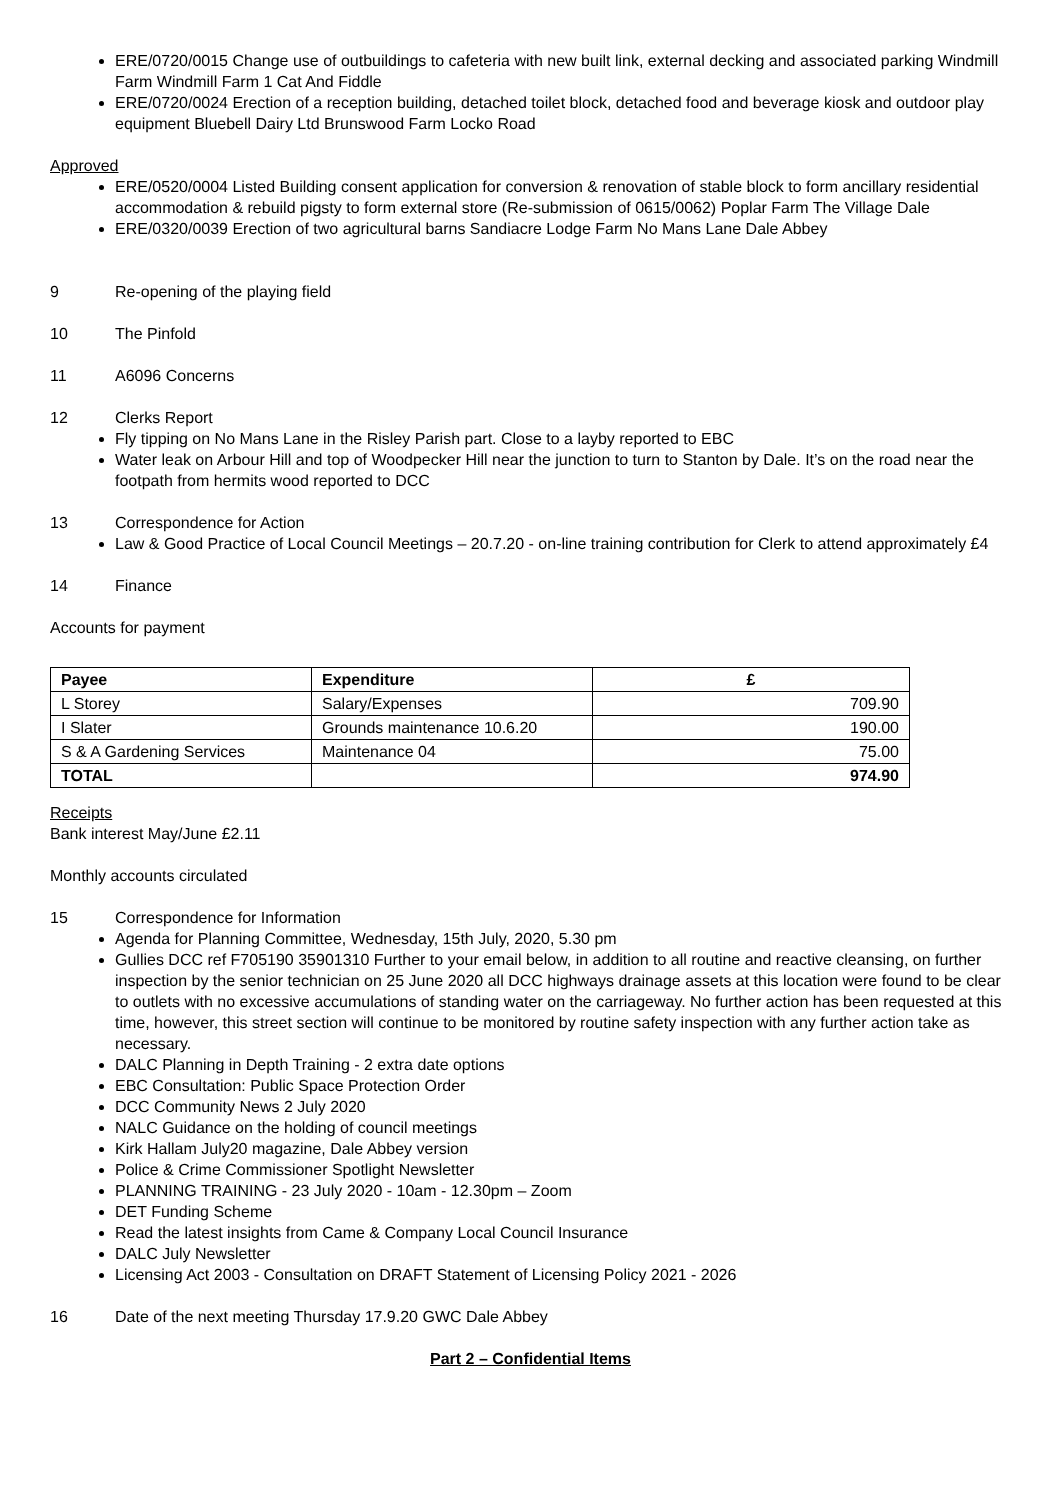ERE/0720/0015 Change use of outbuildings to cafeteria with new built link, external decking and associated parking Windmill Farm Windmill Farm 1 Cat And Fiddle
ERE/0720/0024 Erection of a reception building, detached toilet block, detached food and beverage kiosk and outdoor play equipment Bluebell Dairy Ltd Brunswood Farm Locko Road
Approved
ERE/0520/0004 Listed Building consent application for conversion & renovation of stable block to form ancillary residential accommodation & rebuild pigsty to form external store (Re-submission of 0615/0062) Poplar Farm The Village Dale
ERE/0320/0039 Erection of two agricultural barns Sandiacre Lodge Farm No Mans Lane Dale Abbey
9 Re-opening of the playing field
10 The Pinfold
11 A6096 Concerns
12 Clerks Report
Fly tipping on No Mans Lane in the Risley Parish part. Close to a layby reported to EBC
Water leak on Arbour Hill and top of Woodpecker Hill near the junction to turn to Stanton by Dale. It’s on the road near the footpath from hermits wood reported to DCC
13 Correspondence for Action
Law & Good Practice of Local Council Meetings – 20.7.20 - on-line training contribution for Clerk to attend approximately £4
14 Finance
Accounts for payment
| Payee | Expenditure | £ |
| --- | --- | --- |
| L Storey | Salary/Expenses | 709.90 |
| I Slater | Grounds maintenance 10.6.20 | 190.00 |
| S & A Gardening Services | Maintenance 04 | 75.00 |
| TOTAL | | 974.90 |
Receipts
Bank interest May/June £2.11
Monthly accounts circulated
15 Correspondence for Information
Agenda for Planning Committee, Wednesday, 15th July, 2020, 5.30 pm
Gullies DCC ref F705190 35901310 Further to your email below, in addition to all routine and reactive cleansing, on further inspection by the senior technician on 25 June 2020 all DCC highways drainage assets at this location were found to be clear to outlets with no excessive accumulations of standing water on the carriageway. No further action has been requested at this time, however, this street section will continue to be monitored by routine safety inspection with any further action take as necessary.
DALC Planning in Depth Training - 2 extra date options
EBC Consultation: Public Space Protection Order
DCC Community News 2 July 2020
NALC Guidance on the holding of council meetings
Kirk Hallam July20 magazine, Dale Abbey version
Police & Crime Commissioner Spotlight Newsletter
PLANNING TRAINING - 23 July 2020 - 10am - 12.30pm – Zoom
DET Funding Scheme
Read the latest insights from Came & Company Local Council Insurance
DALC July Newsletter
Licensing Act 2003 - Consultation on DRAFT Statement of Licensing Policy 2021 - 2026
16 Date of the next meeting Thursday 17.9.20 GWC Dale Abbey
Part 2 – Confidential Items